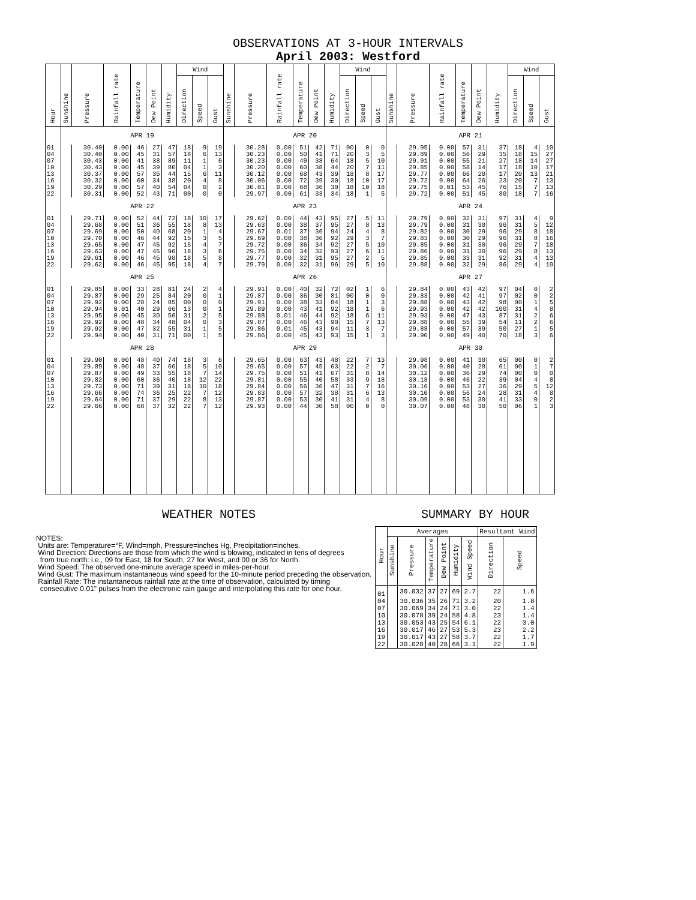OBSERVATIONS AT 3-HOUR INTERVALS
April 2003: Westford
| Hour | Sunshine | Pressure | Rainfall rate | Temperature | Dew Point | Humidity | Wind | | | Sunshine | Pressure | Rainfall rate | Temperature | Dew Point | Humidity | Wind | | | Sunshine | Pressure | Rainfall rate | Temperature | Dew Point | Humidity | Wind | | |
| --- | --- | --- | --- | --- | --- | --- | --- | --- | --- | --- | --- | --- | --- | --- | --- | --- | --- | --- | --- | --- | --- | --- | --- | --- | --- | --- | --- |
| | | | | | | | Direction | Speed | Gust | | | | | | | Direction | Speed | Gust | | | | | | | Direction | Speed | Gust |
| | APR 19 | | | | | | | | | APR 20 | | | | | | | | | APR 21 | | | | | | | | |
| 01 | | 30.40 | 0.00 | 46 | 27 | 47 | 18 | 9 | 19 | | 30.28 | 0.00 | 51 | 42 | 71 | 00 | 0 | 0 | | 29.95 | 0.00 | 57 | 31 | 37 | 18 | 4 | 10 |
| 04 | | 30.40 | 0.00 | 45 | 31 | 57 | 18 | 6 | 13 | | 30.23 | 0.00 | 50 | 41 | 71 | 20 | 3 | 5 | | 29.89 | 0.00 | 56 | 29 | 35 | 18 | 15 | 27 |
| 07 | | 30.43 | 0.00 | 41 | 38 | 89 | 11 | 1 | 6 | | 30.23 | 0.00 | 49 | 38 | 64 | 18 | 5 | 10 | | 29.91 | 0.00 | 55 | 21 | 27 | 18 | 14 | 27 |
| 10 | | 30.43 | 0.00 | 45 | 39 | 80 | 04 | 1 | 3 | | 30.20 | 0.00 | 60 | 38 | 44 | 20 | 7 | 11 | | 29.85 | 0.00 | 58 | 14 | 17 | 18 | 10 | 17 |
| 13 | | 30.37 | 0.00 | 57 | 35 | 44 | 15 | 6 | 11 | | 30.12 | 0.00 | 68 | 43 | 39 | 18 | 8 | 17 | | 29.77 | 0.00 | 66 | 20 | 17 | 20 | 13 | 21 |
| 16 | | 30.32 | 0.00 | 60 | 34 | 38 | 20 | 4 | 8 | | 30.06 | 0.00 | 72 | 39 | 30 | 18 | 10 | 17 | | 29.72 | 0.00 | 64 | 26 | 23 | 20 | 7 | 13 |
| 19 | | 30.29 | 0.00 | 57 | 40 | 54 | 04 | 0 | 2 | | 30.01 | 0.00 | 68 | 36 | 30 | 18 | 10 | 18 | | 29.75 | 0.01 | 53 | 45 | 76 | 15 | 7 | 13 |
| 22 | | 30.31 | 0.00 | 52 | 43 | 71 | 00 | 0 | 0 | | 29.97 | 0.00 | 61 | 33 | 34 | 18 | 1 | 5 | | 29.72 | 0.00 | 51 | 45 | 80 | 18 | 7 | 16 |
| | APR 22 | | | | | | | | | APR 23 | | | | | | | | | APR 24 | | | | | | | | |
| 01 | | 29.71 | 0.00 | 52 | 44 | 72 | 18 | 10 | 17 | | 29.62 | 0.00 | 44 | 43 | 95 | 27 | 5 | 11 | | 29.79 | 0.00 | 32 | 31 | 97 | 31 | 4 | 9 |
| 04 | | 29.68 | 0.00 | 51 | 36 | 55 | 18 | 8 | 13 | | 29.63 | 0.00 | 38 | 37 | 95 | 27 | 8 | 13 | | 29.79 | 0.00 | 31 | 30 | 96 | 31 | 5 | 12 |
| 07 | | 29.69 | 0.00 | 50 | 40 | 68 | 20 | 1 | 4 | | 29.67 | 0.01 | 37 | 36 | 94 | 24 | 4 | 8 | | 29.82 | 0.00 | 30 | 29 | 96 | 29 | 8 | 18 |
| 10 | | 29.70 | 0.00 | 46 | 44 | 92 | 15 | 3 | 5 | | 29.69 | 0.00 | 38 | 36 | 92 | 29 | 3 | 7 | | 29.83 | 0.00 | 30 | 29 | 96 | 31 | 8 | 16 |
| 13 | | 29.65 | 0.00 | 47 | 45 | 92 | 15 | 4 | 7 | | 29.72 | 0.00 | 36 | 34 | 92 | 27 | 5 | 10 | | 29.85 | 0.00 | 31 | 30 | 96 | 29 | 7 | 18 |
| 16 | | 29.63 | 0.00 | 47 | 45 | 96 | 18 | 3 | 6 | | 29.75 | 0.00 | 34 | 32 | 93 | 27 | 6 | 11 | | 29.86 | 0.00 | 31 | 30 | 96 | 29 | 8 | 13 |
| 19 | | 29.61 | 0.00 | 46 | 45 | 98 | 18 | 5 | 8 | | 29.77 | 0.00 | 32 | 31 | 95 | 27 | 2 | 5 | | 29.85 | 0.00 | 33 | 31 | 92 | 31 | 4 | 13 |
| 22 | | 29.62 | 0.00 | 46 | 45 | 95 | 18 | 4 | 7 | | 29.79 | 0.00 | 32 | 31 | 96 | 29 | 5 | 10 | | 29.88 | 0.00 | 32 | 29 | 86 | 29 | 4 | 10 |
| | APR 25 | | | | | | | | | APR 26 | | | | | | | | | APR 27 | | | | | | | | |
| 01 | | 29.85 | 0.00 | 33 | 28 | 81 | 24 | 2 | 4 | | 29.91 | 0.00 | 40 | 32 | 72 | 02 | 1 | 6 | | 29.84 | 0.00 | 43 | 42 | 97 | 04 | 0 | 2 |
| 04 | | 29.87 | 0.00 | 29 | 25 | 84 | 20 | 0 | 1 | | 29.87 | 0.00 | 36 | 30 | 81 | 00 | 0 | 0 | | 29.83 | 0.00 | 42 | 41 | 97 | 02 | 0 | 2 |
| 07 | | 29.92 | 0.00 | 28 | 24 | 85 | 00 | 0 | 0 | | 29.91 | 0.00 | 38 | 33 | 84 | 18 | 1 | 3 | | 29.88 | 0.00 | 43 | 42 | 98 | 00 | 1 | 5 |
| 10 | | 29.94 | 0.01 | 40 | 29 | 66 | 13 | 0 | 1 | | 29.89 | 0.00 | 43 | 41 | 92 | 18 | 1 | 6 | | 29.93 | 0.00 | 42 | 42 | 100 | 31 | 4 | 8 |
| 13 | | 29.95 | 0.00 | 45 | 30 | 56 | 31 | 2 | 5 | | 29.88 | 0.01 | 46 | 44 | 92 | 18 | 6 | 11 | | 29.93 | 0.00 | 47 | 43 | 87 | 31 | 2 | 6 |
| 16 | | 29.92 | 0.00 | 48 | 34 | 48 | 04 | 0 | 3 | | 29.87 | 0.00 | 46 | 43 | 90 | 15 | 7 | 13 | | 29.88 | 0.00 | 55 | 39 | 54 | 11 | 2 | 6 |
| 19 | | 29.92 | 0.00 | 47 | 32 | 55 | 31 | 1 | 5 | | 29.86 | 0.01 | 45 | 43 | 94 | 11 | 3 | 7 | | 29.88 | 0.00 | 57 | 39 | 50 | 27 | 1 | 5 |
| 22 | | 29.94 | 0.00 | 40 | 31 | 71 | 00 | 1 | 5 | | 29.86 | 0.00 | 45 | 43 | 93 | 15 | 1 | 3 | | 29.90 | 0.00 | 49 | 40 | 70 | 18 | 3 | 6 |
| | APR 28 | | | | | | | | | APR 29 | | | | | | | | | APR 30 | | | | | | | | |
| 01 | | 29.90 | 0.00 | 48 | 40 | 74 | 18 | 3 | 6 | | 29.65 | 0.00 | 63 | 43 | 48 | 22 | 7 | 13 | | 29.98 | 0.00 | 41 | 30 | 65 | 00 | 0 | 2 |
| 04 | | 29.89 | 0.00 | 48 | 37 | 66 | 18 | 5 | 10 | | 29.65 | 0.00 | 57 | 45 | 63 | 22 | 2 | 7 | | 30.06 | 0.00 | 40 | 28 | 61 | 00 | 1 | 7 |
| 07 | | 29.87 | 0.00 | 49 | 33 | 55 | 18 | 7 | 14 | | 29.75 | 0.00 | 51 | 41 | 67 | 31 | 8 | 14 | | 30.12 | 0.00 | 36 | 29 | 74 | 00 | 0 | 0 |
| 10 | | 29.82 | 0.00 | 60 | 36 | 40 | 18 | 12 | 22 | | 29.81 | 0.00 | 55 | 40 | 58 | 33 | 9 | 18 | | 30.18 | 0.00 | 46 | 22 | 39 | 04 | 4 | 8 |
| 13 | | 29.73 | 0.00 | 71 | 39 | 31 | 18 | 10 | 18 | | 29.84 | 0.00 | 56 | 36 | 47 | 31 | 7 | 16 | | 30.16 | 0.00 | 53 | 27 | 36 | 29 | 5 | 12 |
| 16 | | 29.66 | 0.00 | 74 | 36 | 25 | 22 | 7 | 12 | | 29.83 | 0.00 | 57 | 32 | 38 | 31 | 6 | 13 | | 30.10 | 0.00 | 56 | 24 | 28 | 31 | 4 | 8 |
| 19 | | 29.64 | 0.00 | 71 | 37 | 29 | 22 | 8 | 13 | | 29.87 | 0.00 | 53 | 30 | 41 | 31 | 4 | 8 | | 30.09 | 0.00 | 53 | 30 | 41 | 33 | 0 | 2 |
| 22 | | 29.66 | 0.00 | 68 | 37 | 32 | 22 | 7 | 12 | | 29.93 | 0.00 | 44 | 30 | 58 | 00 | 0 | 0 | | 30.07 | 0.00 | 48 | 30 | 50 | 06 | 1 | 3 |
WEATHER NOTES SUMMARY BY HOUR
NOTES:
Units are: Temperature=°F, Wind=mph, Pressure=inches Hg, Precipitation=inches.
Wind Direction: Directions are those from which the wind is blowing, indicated in tens of degrees
from true north: i.e., 09 for East, 18 for South, 27 for West, and 00 or 36 for North.
Wind Speed: The observed one-minute average speed in miles-per-hour.
Wind Gust: The maximum instantaneous wind speed for the 10-minute period preceding the observation.
Rainfall Rate: The instantaneous rainfall rate at the time of observation, calculated by timing
consecutive 0.01" pulses from the electronic rain gauge and interpolating this rate for one hour.
| Hour | Averages | | | | | | Resultant Wind | |
| --- | --- | --- | --- | --- | --- | --- | --- | --- |
| | Sunshine | Pressure | Temperature | Dew Point | Humidity | Wind Speed | Direction | Speed |
| 01 | | 30.032 | 37 | 27 | 69 | 2.7 | 22 | 1.6 |
| 04 | | 30.036 | 35 | 26 | 71 | 3.2 | 20 | 1.8 |
| 07 | | 30.069 | 34 | 24 | 71 | 3.0 | 22 | 1.4 |
| 10 | | 30.078 | 39 | 24 | 58 | 4.8 | 23 | 1.4 |
| 13 | | 30.053 | 43 | 25 | 54 | 6.1 | 22 | 3.0 |
| 16 | | 30.017 | 46 | 27 | 53 | 5.3 | 23 | 2.2 |
| 19 | | 30.017 | 43 | 27 | 58 | 3.7 | 22 | 1.7 |
| 22 | | 30.028 | 40 | 28 | 66 | 3.1 | 22 | 1.9 |